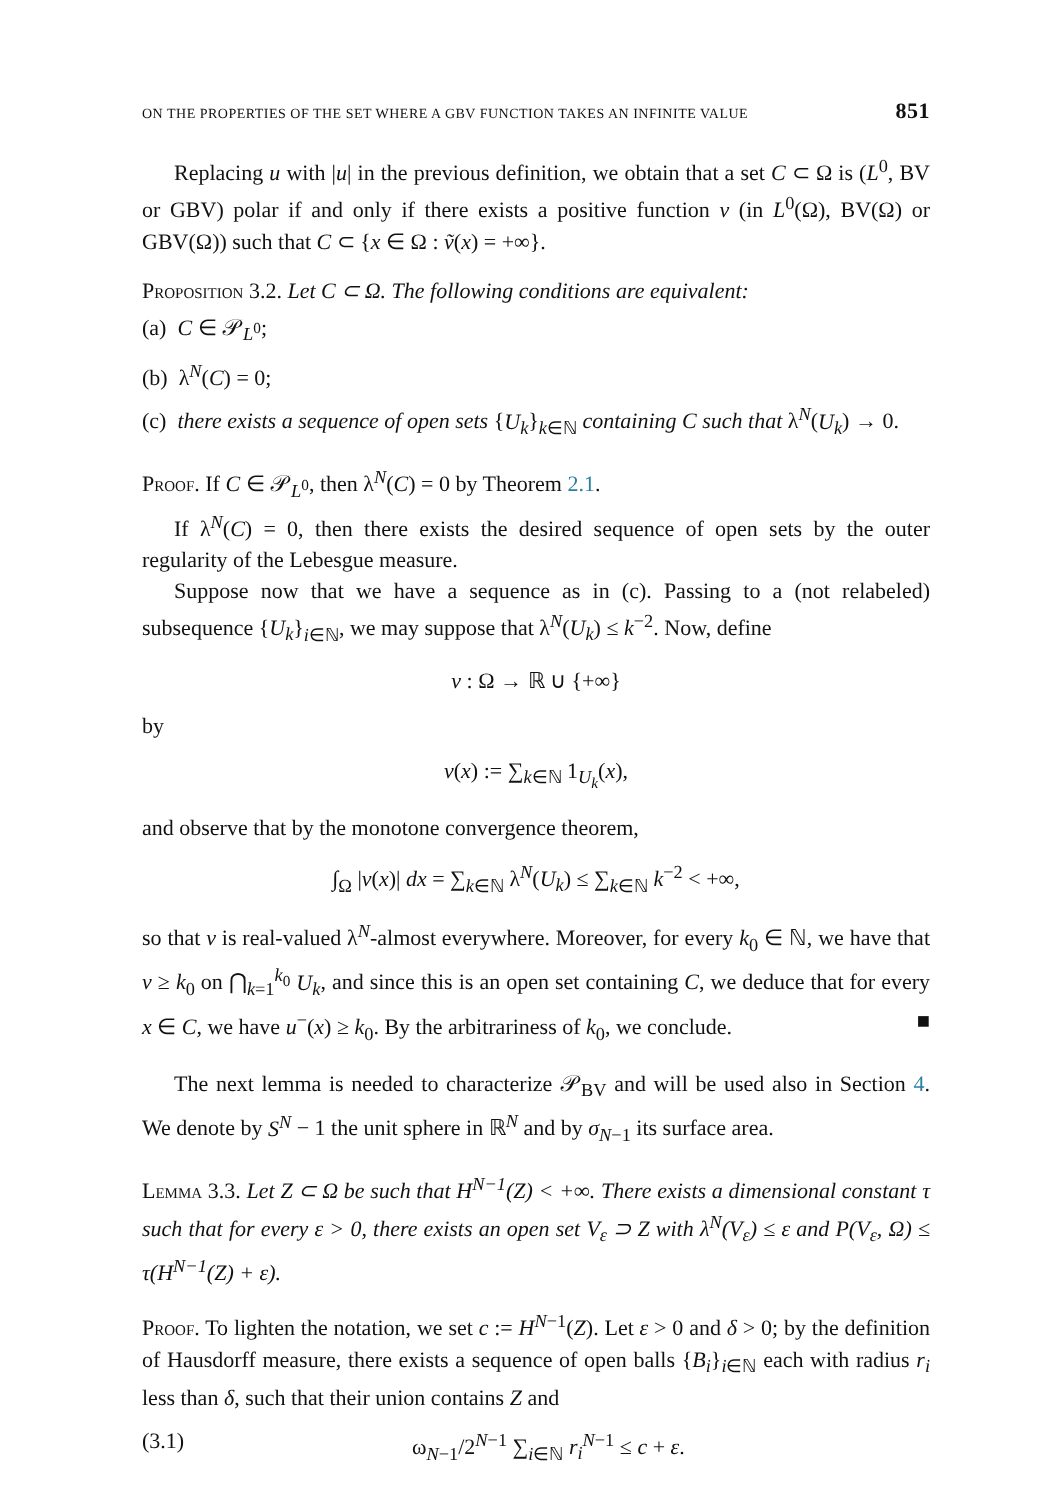ON THE PROPERTIES OF THE SET WHERE A GBV FUNCTION TAKES AN INFINITE VALUE 851
Replacing u with |u| in the previous definition, we obtain that a set C ⊂ Ω is (L<sup>0</sup>, BV or GBV) polar if and only if there exists a positive function v (in L<sup>0</sup>(Ω), BV(Ω) or GBV(Ω)) such that C ⊂ {x ∈ Ω : ṽ(x) = +∞}.
Proposition 3.2. Let C ⊂ Ω. The following conditions are equivalent:
(a) C ∈ 𝒫<sub>L<sup>0</sup></sub>;
(b) λ<sup>N</sup>(C) = 0;
(c) there exists a sequence of open sets {U<sub>k</sub>}<sub>k∈ℕ</sub> containing C such that λ<sup>N</sup>(U<sub>k</sub>) → 0.
Proof. If C ∈ 𝒫<sub>L<sup>0</sup></sub>, then λ<sup>N</sup>(C) = 0 by Theorem 2.1.
If λ<sup>N</sup>(C) = 0, then there exists the desired sequence of open sets by the outer regularity of the Lebesgue measure.
Suppose now that we have a sequence as in (c). Passing to a (not relabeled) subsequence {U<sub>k</sub>}<sub>i∈ℕ</sub>, we may suppose that λ<sup>N</sup>(U<sub>k</sub>) ≤ k<sup>−2</sup>. Now, define
v : Ω → ℝ ∪ {+∞}
by
v(x) := ∑<sub>k∈ℕ</sub> 1<sub>U<sub>k</sub></sub>(x),
and observe that by the monotone convergence theorem,
∫<sub>Ω</sub> |v(x)| dx = ∑<sub>k∈ℕ</sub> λ<sup>N</sup>(U<sub>k</sub>) ≤ ∑<sub>k∈ℕ</sub> k<sup>−2</sup> < +∞,
so that v is real-valued λ<sup>N</sup>-almost everywhere. Moreover, for every k<sub>0</sub> ∈ ℕ, we have that v ≥ k<sub>0</sub> on ⋂<sub>k=1</sub><sup>k<sub>0</sub></sup> U<sub>k</sub>, and since this is an open set containing C, we deduce that for every x ∈ C, we have u<sup>−</sup>(x) ≥ k<sub>0</sub>. By the arbitrariness of k<sub>0</sub>, we conclude. ■
The next lemma is needed to characterize 𝒫<sub>BV</sub> and will be used also in Section 4. We denote by S<sup>N</sup> − 1 the unit sphere in ℝ<sup>N</sup> and by σ<sub>N−1</sub> its surface area.
Lemma 3.3. Let Z ⊂ Ω be such that H<sup>N−1</sup>(Z) < +∞. There exists a dimensional constant τ such that for every ε > 0, there exists an open set V<sub>ε</sub> ⊃ Z with λ<sup>N</sup>(V<sub>ε</sub>) ≤ ε and P(V<sub>ε</sub>, Ω) ≤ τ(H<sup>N−1</sup>(Z) + ε).
Proof. To lighten the notation, we set c := H<sup>N−1</sup>(Z). Let ε > 0 and δ > 0; by the definition of Hausdorff measure, there exists a sequence of open balls {B<sub>i</sub>}<sub>i∈ℕ</sub> each with radius r<sub>i</sub> less than δ, such that their union contains Z and
(3.1) ω<sub>N−1</sub>/2<sup>N−1</sup> ∑<sub>i∈ℕ</sub> r<sub>i</sub><sup>N−1</sup> ≤ c + ε.